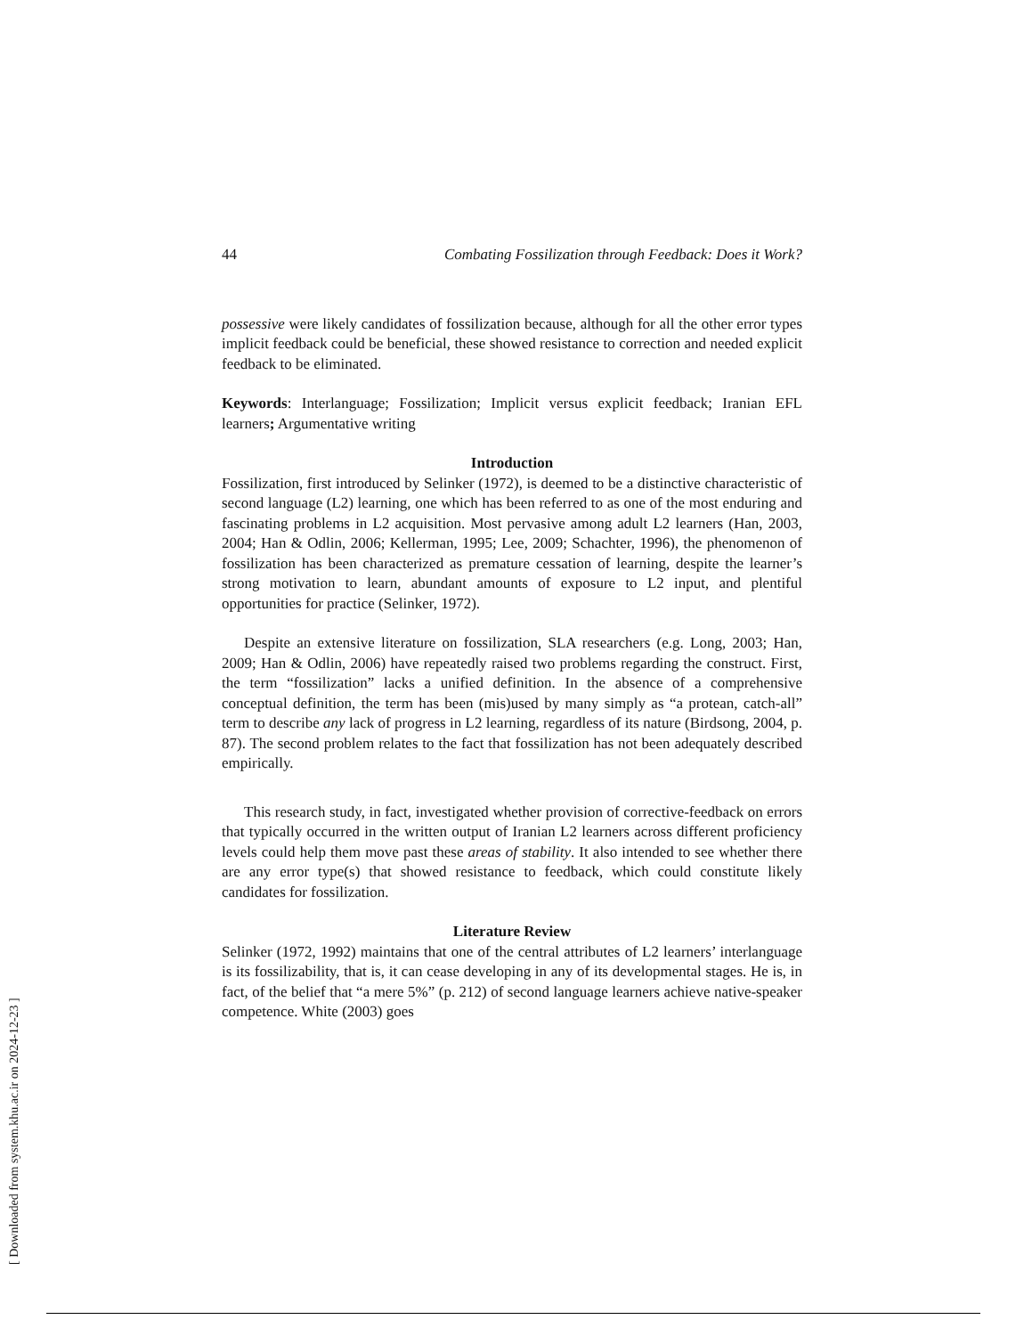44 Combating Fossilization through Feedback: Does it Work?
possessive were likely candidates of fossilization because, although for all the other error types implicit feedback could be beneficial, these showed resistance to correction and needed explicit feedback to be eliminated.
Keywords: Interlanguage; Fossilization; Implicit versus explicit feedback; Iranian EFL learners; Argumentative writing
Introduction
Fossilization, first introduced by Selinker (1972), is deemed to be a distinctive characteristic of second language (L2) learning, one which has been referred to as one of the most enduring and fascinating problems in L2 acquisition. Most pervasive among adult L2 learners (Han, 2003, 2004; Han & Odlin, 2006; Kellerman, 1995; Lee, 2009; Schachter, 1996), the phenomenon of fossilization has been characterized as premature cessation of learning, despite the learner’s strong motivation to learn, abundant amounts of exposure to L2 input, and plentiful opportunities for practice (Selinker, 1972).
Despite an extensive literature on fossilization, SLA researchers (e.g. Long, 2003; Han, 2009; Han & Odlin, 2006) have repeatedly raised two problems regarding the construct. First, the term “fossilization” lacks a unified definition. In the absence of a comprehensive conceptual definition, the term has been (mis)used by many simply as “a protean, catch-all” term to describe any lack of progress in L2 learning, regardless of its nature (Birdsong, 2004, p. 87). The second problem relates to the fact that fossilization has not been adequately described empirically.
This research study, in fact, investigated whether provision of corrective-feedback on errors that typically occurred in the written output of Iranian L2 learners across different proficiency levels could help them move past these areas of stability. It also intended to see whether there are any error type(s) that showed resistance to feedback, which could constitute likely candidates for fossilization.
Literature Review
Selinker (1972, 1992) maintains that one of the central attributes of L2 learners’ interlanguage is its fossilizability, that is, it can cease developing in any of its developmental stages. He is, in fact, of the belief that “a mere 5%” (p. 212) of second language learners achieve native-speaker competence. White (2003) goes
[ Downloaded from system.khu.ac.ir on 2024-12-23 ]